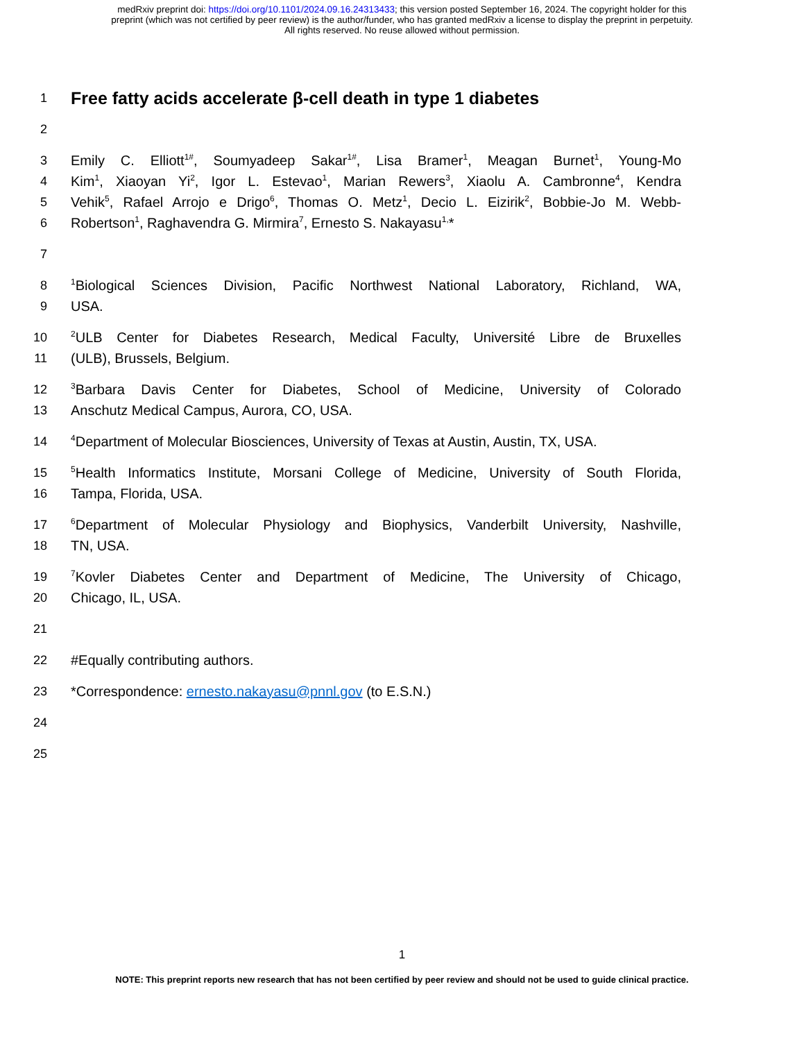medRxiv preprint doi: https://doi.org/10.1101/2024.09.16.24313433; this version posted September 16, 2024. The copyright holder for this
preprint (which was not certified by peer review) is the author/funder, who has granted medRxiv a license to display the preprint in perpetuity.
All rights reserved. No reuse allowed without permission.
1 Free fatty acids accelerate β-cell death in type 1 diabetes
2
3 Emily C. Elliott<sup>1#</sup>, Soumyadeep Sakar<sup>1#</sup>, Lisa Bramer<sup>1</sup>, Meagan Burnet<sup>1</sup>, Young-Mo
4 Kim<sup>1</sup>, Xiaoyan Yi<sup>2</sup>, Igor L. Estevao<sup>1</sup>, Marian Rewers<sup>3</sup>, Xiaolu A. Cambronne<sup>4</sup>, Kendra
5 Vehik<sup>5</sup>, Rafael Arrojo e Drigo<sup>6</sup>, Thomas O. Metz<sup>1</sup>, Decio L. Eizirik<sup>2</sup>, Bobbie-Jo M. Webb-
6 Robertson<sup>1</sup>, Raghavendra G. Mirmira<sup>7</sup>, Ernesto S. Nakayasu<sup>1,</sup>*
7
8<sup>1</sup>Biological Sciences Division, Pacific Northwest National Laboratory, Richland, WA,
9 USA.
10<sup>2</sup>ULB Center for Diabetes Research, Medical Faculty, Université Libre de Bruxelles
11 (ULB), Brussels, Belgium.
12<sup>3</sup>Barbara Davis Center for Diabetes, School of Medicine, University of Colorado
13 Anschutz Medical Campus, Aurora, CO, USA.
14<sup>4</sup>Department of Molecular Biosciences, University of Texas at Austin, Austin, TX, USA.
15<sup>5</sup>Health Informatics Institute, Morsani College of Medicine, University of South Florida,
16 Tampa, Florida, USA.
17<sup>6</sup>Department of Molecular Physiology and Biophysics, Vanderbilt University, Nashville,
18 TN, USA.
19<sup>7</sup>Kovler Diabetes Center and Department of Medicine, The University of Chicago,
20 Chicago, IL, USA.
21
22 #Equally contributing authors.
23 *Correspondence: ernesto.nakayasu@pnnl.gov (to E.S.N.)
24
25
1
NOTE: This preprint reports new research that has not been certified by peer review and should not be used to guide clinical practice.